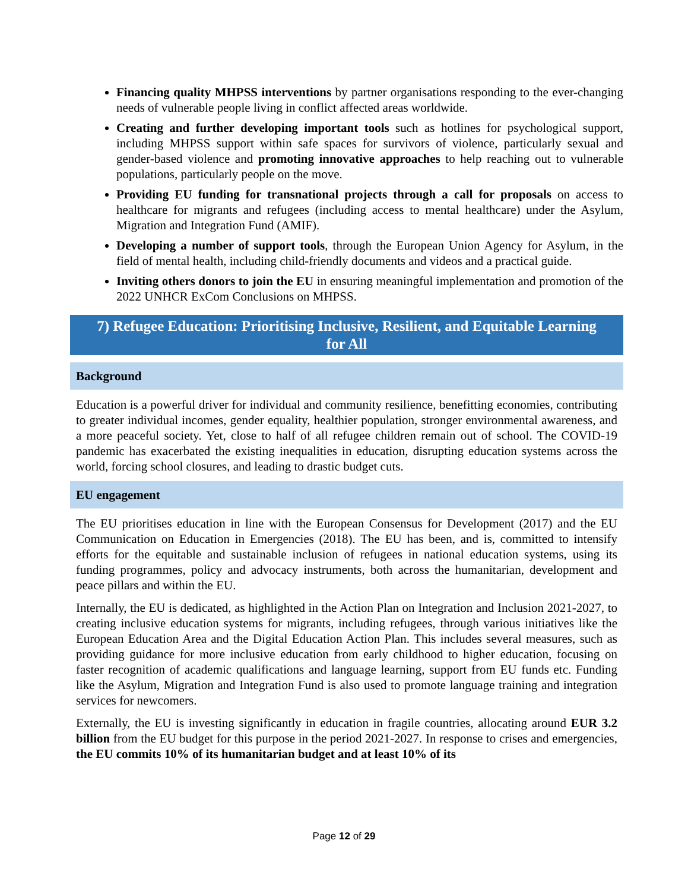Financing quality MHPSS interventions by partner organisations responding to the ever-changing needs of vulnerable people living in conflict affected areas worldwide.
Creating and further developing important tools such as hotlines for psychological support, including MHPSS support within safe spaces for survivors of violence, particularly sexual and gender-based violence and promoting innovative approaches to help reaching out to vulnerable populations, particularly people on the move.
Providing EU funding for transnational projects through a call for proposals on access to healthcare for migrants and refugees (including access to mental healthcare) under the Asylum, Migration and Integration Fund (AMIF).
Developing a number of support tools, through the European Union Agency for Asylum, in the field of mental health, including child-friendly documents and videos and a practical guide.
Inviting others donors to join the EU in ensuring meaningful implementation and promotion of the 2022 UNHCR ExCom Conclusions on MHPSS.
7) Refugee Education: Prioritising Inclusive, Resilient, and Equitable Learning for All
Background
Education is a powerful driver for individual and community resilience, benefitting economies, contributing to greater individual incomes, gender equality, healthier population, stronger environmental awareness, and a more peaceful society. Yet, close to half of all refugee children remain out of school. The COVID-19 pandemic has exacerbated the existing inequalities in education, disrupting education systems across the world, forcing school closures, and leading to drastic budget cuts.
EU engagement
The EU prioritises education in line with the European Consensus for Development (2017) and the EU Communication on Education in Emergencies (2018). The EU has been, and is, committed to intensify efforts for the equitable and sustainable inclusion of refugees in national education systems, using its funding programmes, policy and advocacy instruments, both across the humanitarian, development and peace pillars and within the EU.
Internally, the EU is dedicated, as highlighted in the Action Plan on Integration and Inclusion 2021-2027, to creating inclusive education systems for migrants, including refugees, through various initiatives like the European Education Area and the Digital Education Action Plan. This includes several measures, such as providing guidance for more inclusive education from early childhood to higher education, focusing on faster recognition of academic qualifications and language learning, support from EU funds etc. Funding like the Asylum, Migration and Integration Fund is also used to promote language training and integration services for newcomers.
Externally, the EU is investing significantly in education in fragile countries, allocating around EUR 3.2 billion from the EU budget for this purpose in the period 2021-2027. In response to crises and emergencies, the EU commits 10% of its humanitarian budget and at least 10% of its
Page 12 of 29